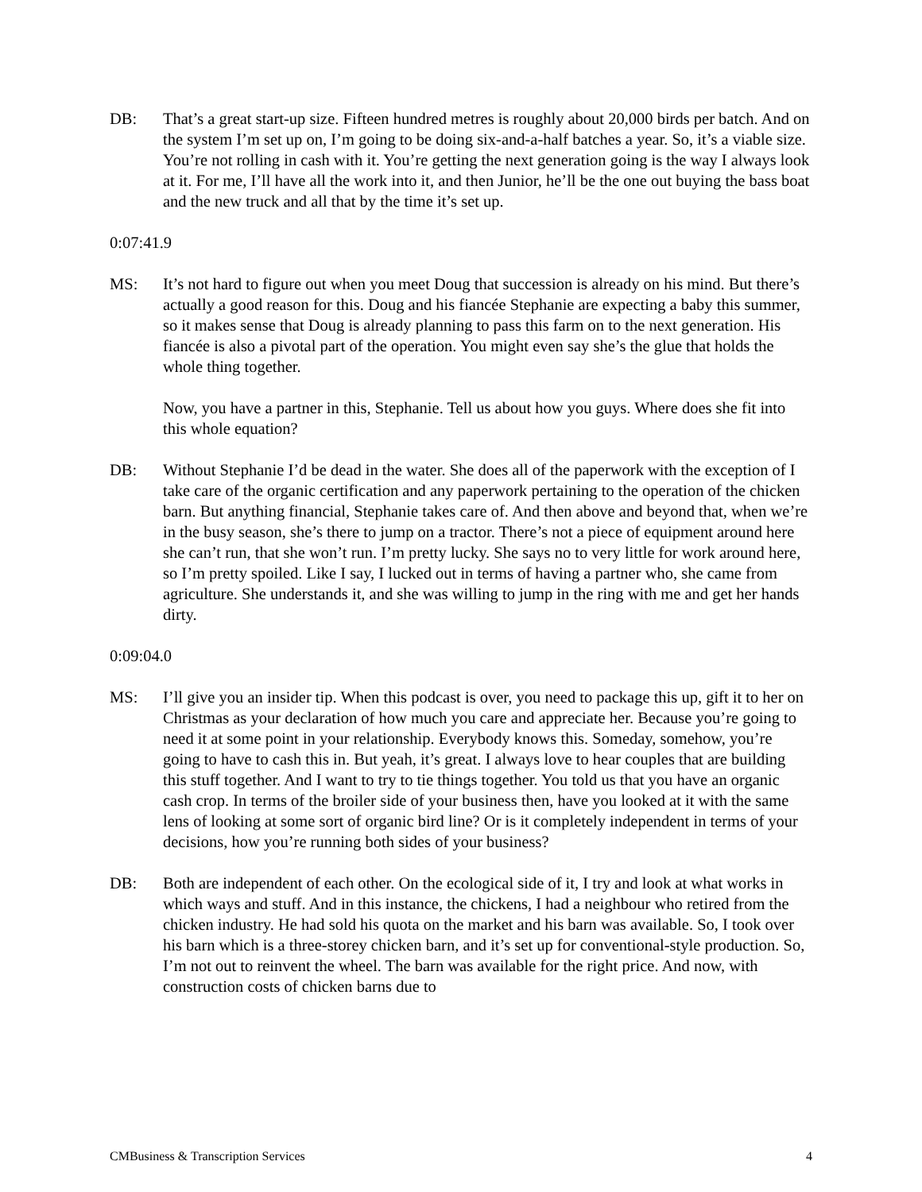DB: That’s a great start-up size. Fifteen hundred metres is roughly about 20,000 birds per batch. And on the system I’m set up on, I’m going to be doing six-and-a-half batches a year. So, it’s a viable size. You’re not rolling in cash with it. You’re getting the next generation going is the way I always look at it. For me, I’ll have all the work into it, and then Junior, he’ll be the one out buying the bass boat and the new truck and all that by the time it’s set up.
0:07:41.9
MS: It’s not hard to figure out when you meet Doug that succession is already on his mind. But there’s actually a good reason for this. Doug and his fiancée Stephanie are expecting a baby this summer, so it makes sense that Doug is already planning to pass this farm on to the next generation. His fiancée is also a pivotal part of the operation. You might even say she’s the glue that holds the whole thing together.
Now, you have a partner in this, Stephanie. Tell us about how you guys. Where does she fit into this whole equation?
DB: Without Stephanie I’d be dead in the water. She does all of the paperwork with the exception of I take care of the organic certification and any paperwork pertaining to the operation of the chicken barn. But anything financial, Stephanie takes care of. And then above and beyond that, when we’re in the busy season, she’s there to jump on a tractor. There’s not a piece of equipment around here she can’t run, that she won’t run. I’m pretty lucky. She says no to very little for work around here, so I’m pretty spoiled. Like I say, I lucked out in terms of having a partner who, she came from agriculture. She understands it, and she was willing to jump in the ring with me and get her hands dirty.
0:09:04.0
MS: I’ll give you an insider tip. When this podcast is over, you need to package this up, gift it to her on Christmas as your declaration of how much you care and appreciate her. Because you’re going to need it at some point in your relationship. Everybody knows this. Someday, somehow, you’re going to have to cash this in. But yeah, it’s great. I always love to hear couples that are building this stuff together. And I want to try to tie things together. You told us that you have an organic cash crop. In terms of the broiler side of your business then, have you looked at it with the same lens of looking at some sort of organic bird line? Or is it completely independent in terms of your decisions, how you’re running both sides of your business?
DB: Both are independent of each other. On the ecological side of it, I try and look at what works in which ways and stuff. And in this instance, the chickens, I had a neighbour who retired from the chicken industry. He had sold his quota on the market and his barn was available. So, I took over his barn which is a three-storey chicken barn, and it’s set up for conventional-style production. So, I’m not out to reinvent the wheel. The barn was available for the right price. And now, with construction costs of chicken barns due to
CMBusiness & Transcription Services 4